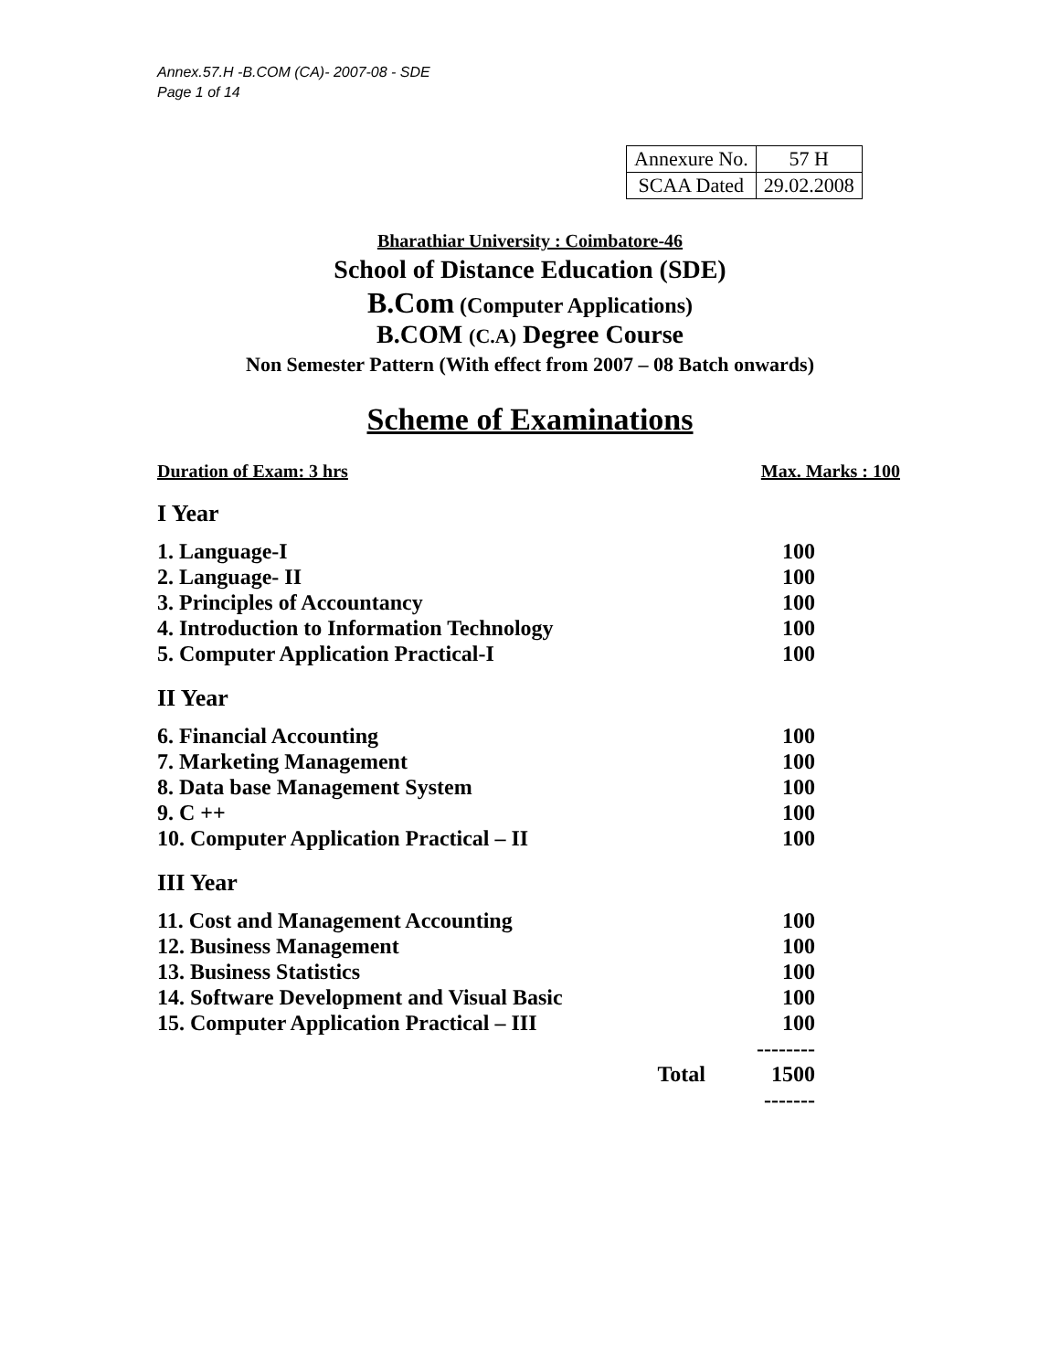Annex.57.H -B.COM (CA)- 2007-08 - SDE
Page 1 of 14
| Annexure No. | 57 H |
| SCAA Dated | 29.02.2008 |
Bharathiar University : Coimbatore-46
School of Distance Education (SDE)
B.Com (Computer Applications)
B.COM (C.A) Degree Course
Non Semester Pattern (With effect from 2007 – 08 Batch onwards)
Scheme of Examinations
Duration of Exam: 3 hrs Max. Marks : 100
I Year
| 1. Language-I | 100 |
| 2. Language- II | 100 |
| 3. Principles of Accountancy | 100 |
| 4. Introduction to Information Technology | 100 |
| 5. Computer Application Practical-I | 100 |
II Year
| 6. Financial Accounting | 100 |
| 7. Marketing Management | 100 |
| 8. Data base Management System | 100 |
| 9. C ++ | 100 |
| 10. Computer Application Practical – II | 100 |
III Year
| 11. Cost and Management Accounting | 100 |
| 12. Business Management | 100 |
| 13. Business Statistics | 100 |
| 14. Software Development and Visual Basic | 100 |
| 15. Computer Application Practical – III | 100 |
| | -------- |
| Total | 1500 |
| | ------- |